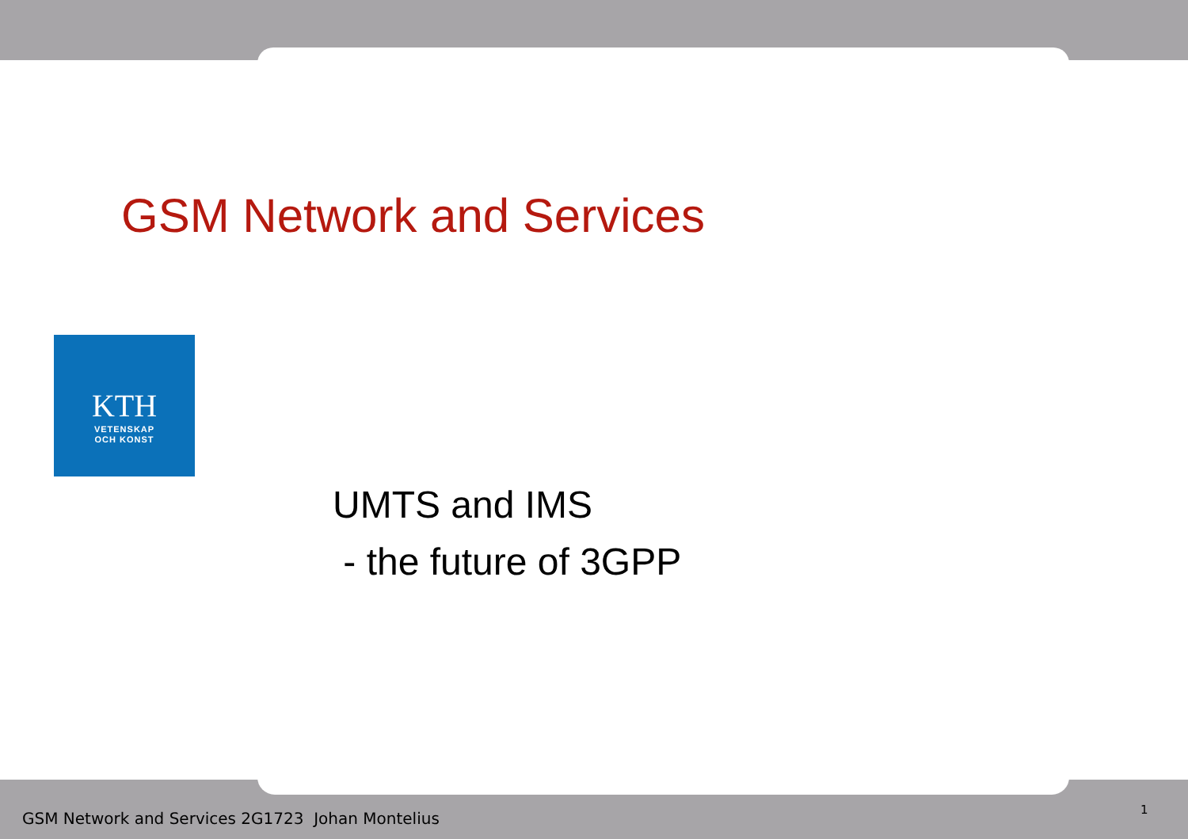GSM Network and Services
KTH
VETENSKAP
OCH KONST
UMTS and IMS
- the future of 3GPP
GSM Network and Services 2G1723 Johan Montelius
1